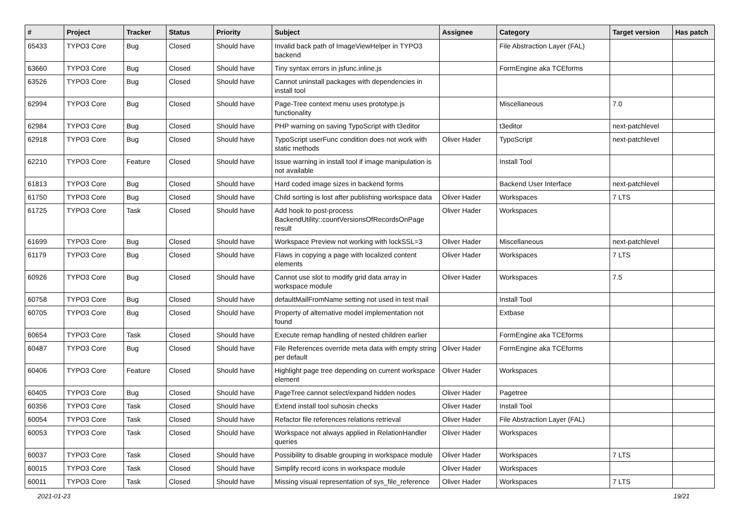| # | Project | Tracker | Status | Priority | Subject | Assignee | Category | Target version | Has patch |
| --- | --- | --- | --- | --- | --- | --- | --- | --- | --- |
| 65433 | TYPO3 Core | Bug | Closed | Should have | Invalid back path of ImageViewHelper in TYPO3 backend | | File Abstraction Layer (FAL) | | |
| 63660 | TYPO3 Core | Bug | Closed | Should have | Tiny syntax errors in jsfunc.inline.js | | FormEngine aka TCEforms | | |
| 63526 | TYPO3 Core | Bug | Closed | Should have | Cannot uninstall packages with dependencies in install tool | | | | |
| 62994 | TYPO3 Core | Bug | Closed | Should have | Page-Tree context menu uses prototype.js functionality | | Miscellaneous | 7.0 | |
| 62984 | TYPO3 Core | Bug | Closed | Should have | PHP warning on saving TypoScript with t3editor | | t3editor | next-patchlevel | |
| 62918 | TYPO3 Core | Bug | Closed | Should have | TypoScript userFunc condition does not work with static methods | Oliver Hader | TypoScript | next-patchlevel | |
| 62210 | TYPO3 Core | Feature | Closed | Should have | Issue warning in install tool if image manipulation is not available | | Install Tool | | |
| 61813 | TYPO3 Core | Bug | Closed | Should have | Hard coded image sizes in backend forms | | Backend User Interface | next-patchlevel | |
| 61750 | TYPO3 Core | Bug | Closed | Should have | Child sorting is lost after publishing workspace data | Oliver Hader | Workspaces | 7 LTS | |
| 61725 | TYPO3 Core | Task | Closed | Should have | Add hook to post-process BackendUtility::countVersionsOfRecordsOnPage result | Oliver Hader | Workspaces | | |
| 61699 | TYPO3 Core | Bug | Closed | Should have | Workspace Preview not working with lockSSL=3 | Oliver Hader | Miscellaneous | next-patchlevel | |
| 61179 | TYPO3 Core | Bug | Closed | Should have | Flaws in copying a page with localized content elements | Oliver Hader | Workspaces | 7 LTS | |
| 60926 | TYPO3 Core | Bug | Closed | Should have | Cannot use slot to modify grid data array in workspace module | Oliver Hader | Workspaces | 7.5 | |
| 60758 | TYPO3 Core | Bug | Closed | Should have | defaultMailFromName setting not used in test mail | | Install Tool | | |
| 60705 | TYPO3 Core | Bug | Closed | Should have | Property of alternative model implementation not found | | Extbase | | |
| 60654 | TYPO3 Core | Task | Closed | Should have | Execute remap handling of nested children earlier | | FormEngine aka TCEforms | | |
| 60487 | TYPO3 Core | Bug | Closed | Should have | File References override meta data with empty string per default | Oliver Hader | FormEngine aka TCEforms | | |
| 60406 | TYPO3 Core | Feature | Closed | Should have | Highlight page tree depending on current workspace element | Oliver Hader | Workspaces | | |
| 60405 | TYPO3 Core | Bug | Closed | Should have | PageTree cannot select/expand hidden nodes | Oliver Hader | Pagetree | | |
| 60356 | TYPO3 Core | Task | Closed | Should have | Extend install tool suhosin checks | Oliver Hader | Install Tool | | |
| 60054 | TYPO3 Core | Task | Closed | Should have | Refactor file references relations retrieval | Oliver Hader | File Abstraction Layer (FAL) | | |
| 60053 | TYPO3 Core | Task | Closed | Should have | Workspace not always applied in RelationHandler queries | Oliver Hader | Workspaces | | |
| 60037 | TYPO3 Core | Task | Closed | Should have | Possibility to disable grouping in workspace module | Oliver Hader | Workspaces | 7 LTS | |
| 60015 | TYPO3 Core | Task | Closed | Should have | Simplify record icons in workspace module | Oliver Hader | Workspaces | | |
| 60011 | TYPO3 Core | Task | Closed | Should have | Missing visual representation of sys_file_reference | Oliver Hader | Workspaces | 7 LTS | |
2021-01-23 19/21